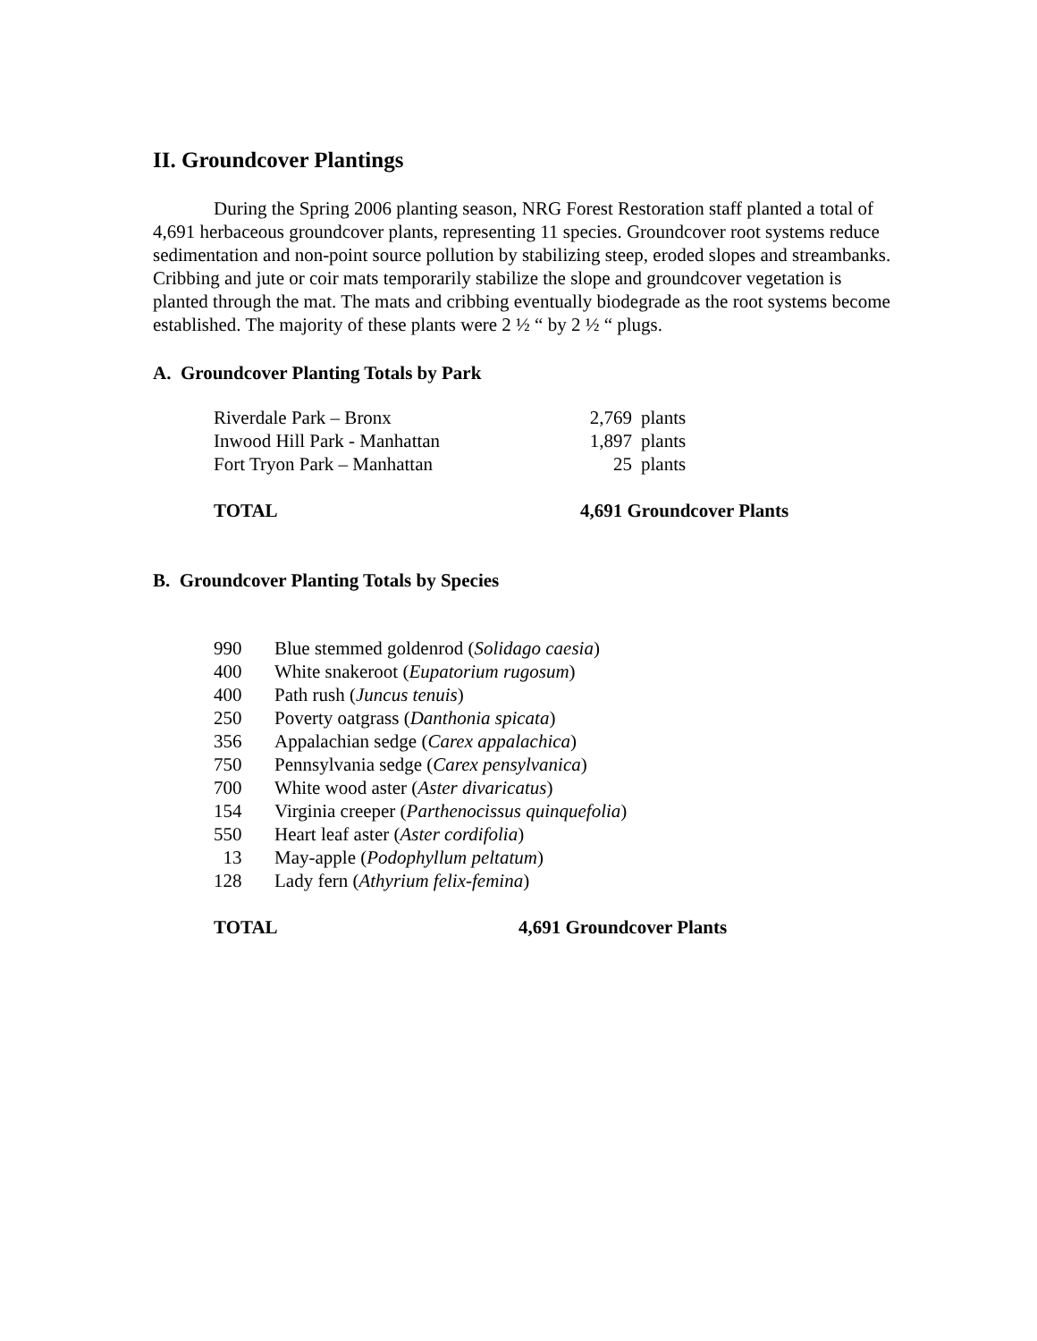II. Groundcover Plantings
During the Spring 2006 planting season, NRG Forest Restoration staff planted a total of 4,691 herbaceous groundcover plants, representing 11 species. Groundcover root systems reduce sedimentation and non-point source pollution by stabilizing steep, eroded slopes and streambanks. Cribbing and jute or coir mats temporarily stabilize the slope and groundcover vegetation is planted through the mat. The mats and cribbing eventually biodegrade as the root systems become established. The majority of these plants were 2 ½ “ by 2 ½ “ plugs.
A. Groundcover Planting Totals by Park
| Riverdale Park – Bronx | 2,769 | plants |
| Inwood Hill Park - Manhattan | 1,897 | plants |
| Fort Tryon Park – Manhattan | 25 | plants |
| TOTAL | 4,691 Groundcover Plants | |
B. Groundcover Planting Totals by Species
| 990 | Blue stemmed goldenrod ( Solidago caesia ) |
| 400 | White snakeroot ( Eupatorium rugosum ) |
| 400 | Path rush ( Juncus tenuis ) |
| 250 | Poverty oatgrass ( Danthonia spicata ) |
| 356 | Appalachian sedge ( Carex appalachica ) |
| 750 | Pennsylvania sedge ( Carex pensylvanica ) |
| 700 | White wood aster ( Aster divaricatus ) |
| 154 | Virginia creeper ( Parthenocissus quinquefolia ) |
| 550 | Heart leaf aster ( Aster cordifolia ) |
| 13 | May-apple ( Podophyllum peltatum ) |
| 128 | Lady fern ( Athyrium felix-femina ) |
| TOTAL | 4,691 Groundcover Plants |